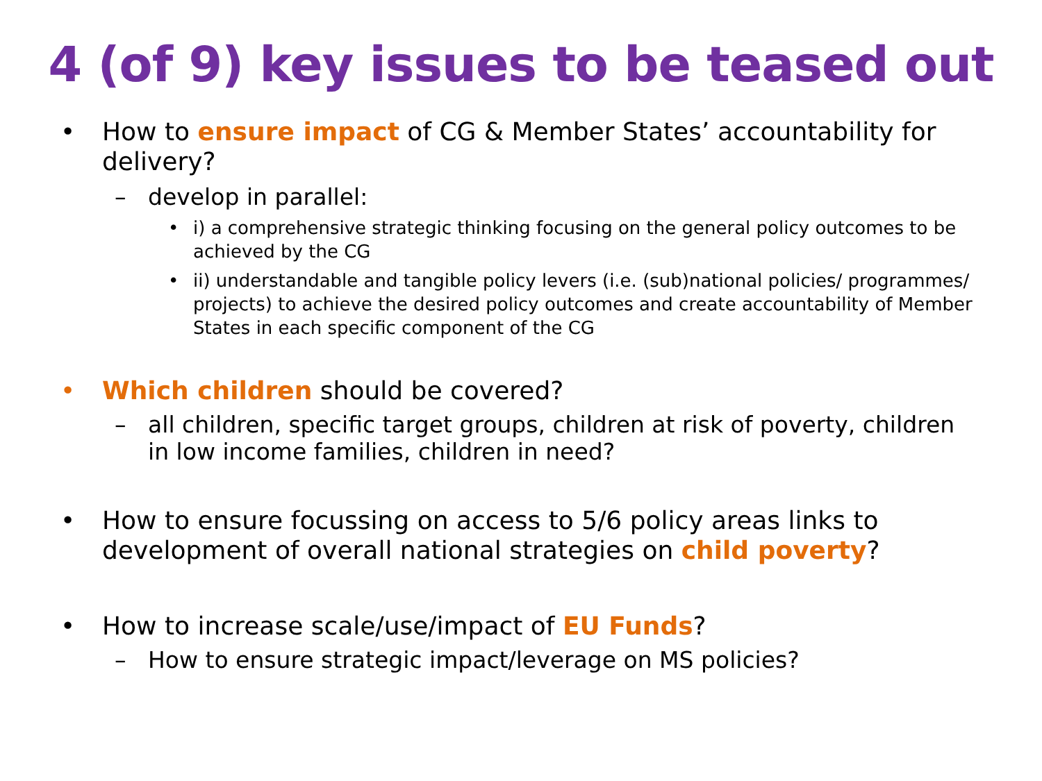4 (of 9) key issues to be teased out
• How to ensure impact of CG & Member States’ accountability for delivery?
– develop in parallel:
• i) a comprehensive strategic thinking focusing on the general policy outcomes to be achieved by the CG
• ii) understandable and tangible policy levers (i.e. (sub)national policies/ programmes/ projects) to achieve the desired policy outcomes and create accountability of Member States in each specific component of the CG
• Which children should be covered?
– all children, specific target groups, children at risk of poverty, children in low income families, children in need?
• How to ensure focussing on access to 5/6 policy areas links to development of overall national strategies on child poverty?
• How to increase scale/use/impact of EU Funds?
– How to ensure strategic impact/leverage on MS policies?